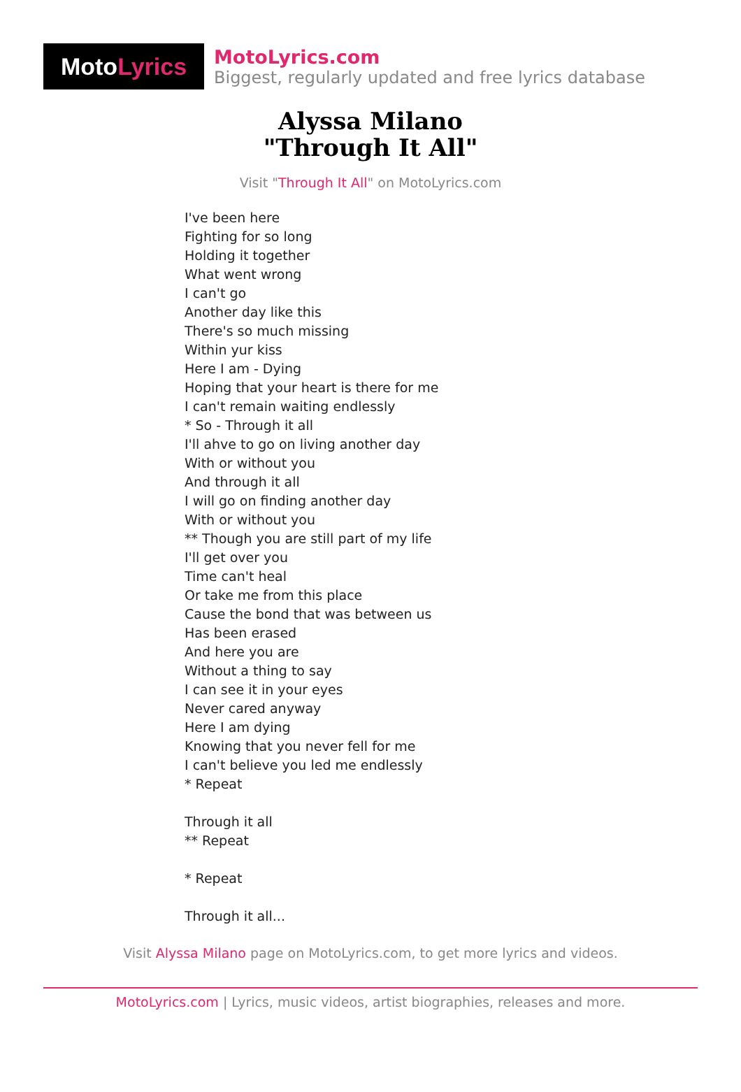Moto Lyrics
MotoLyrics.com
Biggest, regularly updated and free lyrics database
Alyssa Milano
"Through It All"
Visit "Through It All" on MotoLyrics.com
I've been here
Fighting for so long
Holding it together
What went wrong
I can't go
Another day like this
There's so much missing
Within yur kiss
Here I am - Dying
Hoping that your heart is there for me
I can't remain waiting endlessly
* So - Through it all
I'll ahve to go on living another day
With or without you
And through it all
I will go on finding another day
With or without you
** Though you are still part of my life
I'll get over you
Time can't heal
Or take me from this place
Cause the bond that was between us
Has been erased
And here you are
Without a thing to say
I can see it in your eyes
Never cared anyway
Here I am dying
Knowing that you never fell for me
I can't believe you led me endlessly
* Repeat
Through it all
** Repeat
* Repeat
Through it all...
Visit Alyssa Milano page on MotoLyrics.com, to get more lyrics and videos.
MotoLyrics.com | Lyrics, music videos, artist biographies, releases and more.